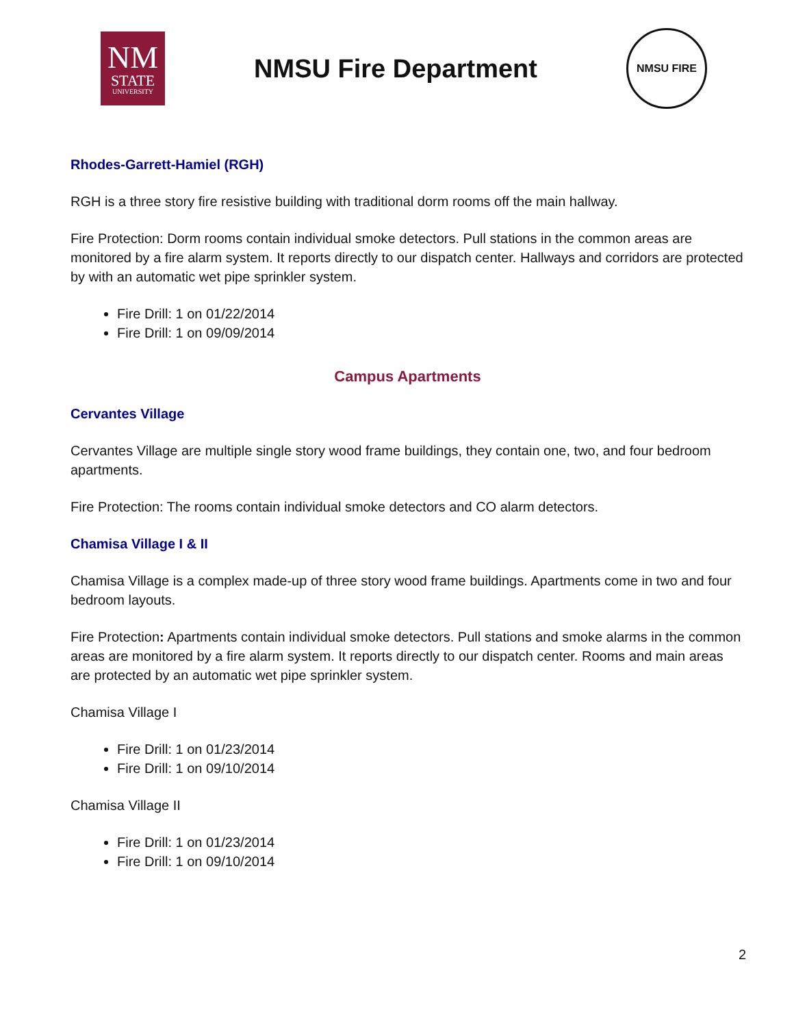NM
STATE
UNIVERSITY
NMSU Fire Department
NMSU FIRE
Rhodes-Garrett-Hamiel (RGH)
RGH is a three story fire resistive building with traditional dorm rooms off the main hallway.
Fire Protection: Dorm rooms contain individual smoke detectors. Pull stations in the common areas are monitored by a fire alarm system. It reports directly to our dispatch center. Hallways and corridors are protected by with an automatic wet pipe sprinkler system.
Fire Drill: 1 on 01/22/2014
Fire Drill: 1 on 09/09/2014
Campus Apartments
Cervantes Village
Cervantes Village are multiple single story wood frame buildings, they contain one, two, and four bedroom apartments.
Fire Protection: The rooms contain individual smoke detectors and CO alarm detectors.
Chamisa Village I & II
Chamisa Village is a complex made-up of three story wood frame buildings. Apartments come in two and four bedroom layouts.
Fire Protection: Apartments contain individual smoke detectors. Pull stations and smoke alarms in the common areas are monitored by a fire alarm system. It reports directly to our dispatch center. Rooms and main areas are protected by an automatic wet pipe sprinkler system.
Chamisa Village I
Fire Drill: 1 on 01/23/2014
Fire Drill: 1 on 09/10/2014
Chamisa Village II
Fire Drill: 1 on 01/23/2014
Fire Drill: 1 on 09/10/2014
2